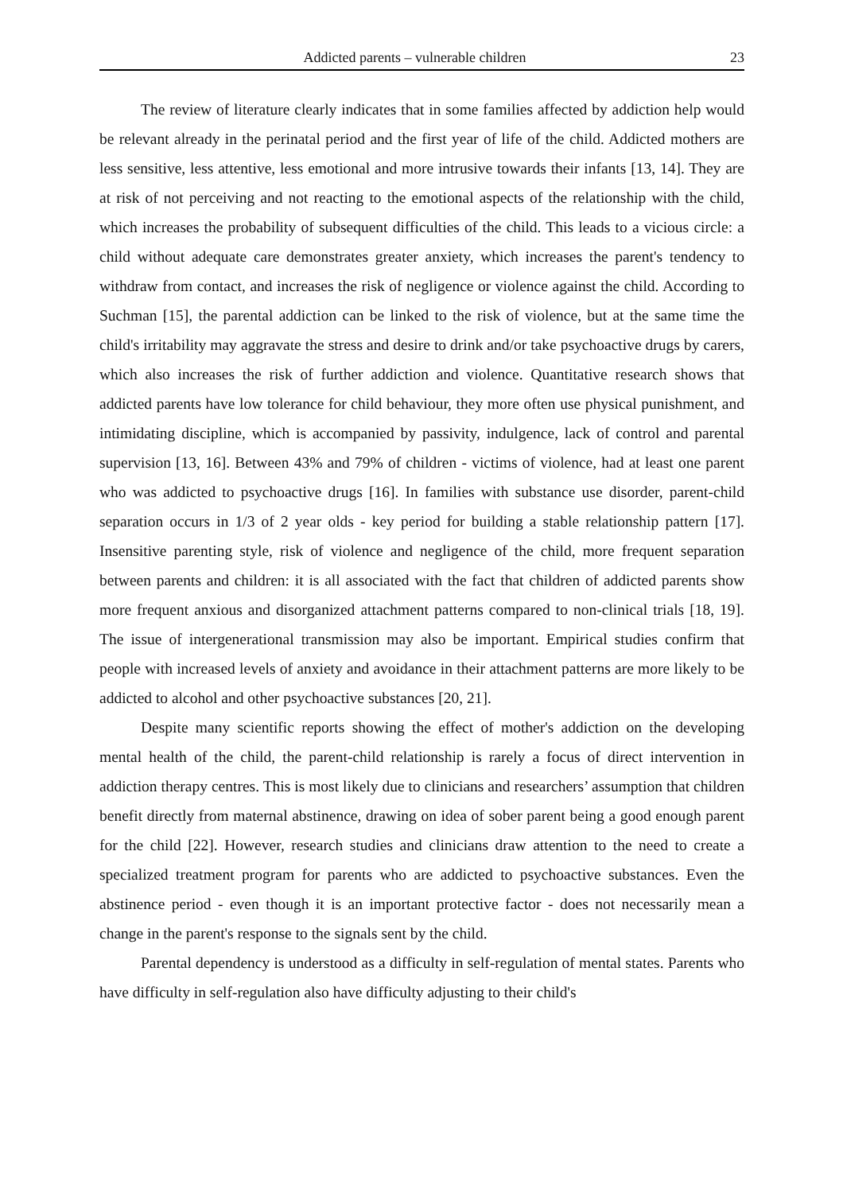Addicted parents – vulnerable children 23
The review of literature clearly indicates that in some families affected by addiction help would be relevant already in the perinatal period and the first year of life of the child. Addicted mothers are less sensitive, less attentive, less emotional and more intrusive towards their infants [13, 14]. They are at risk of not perceiving and not reacting to the emotional aspects of the relationship with the child, which increases the probability of subsequent difficulties of the child. This leads to a vicious circle: a child without adequate care demonstrates greater anxiety, which increases the parent's tendency to withdraw from contact, and increases the risk of negligence or violence against the child. According to Suchman [15], the parental addiction can be linked to the risk of violence, but at the same time the child's irritability may aggravate the stress and desire to drink and/or take psychoactive drugs by carers, which also increases the risk of further addiction and violence. Quantitative research shows that addicted parents have low tolerance for child behaviour, they more often use physical punishment, and intimidating discipline, which is accompanied by passivity, indulgence, lack of control and parental supervision [13, 16]. Between 43% and 79% of children - victims of violence, had at least one parent who was addicted to psychoactive drugs [16]. In families with substance use disorder, parent-child separation occurs in 1/3 of 2 year olds - key period for building a stable relationship pattern [17]. Insensitive parenting style, risk of violence and negligence of the child, more frequent separation between parents and children: it is all associated with the fact that children of addicted parents show more frequent anxious and disorganized attachment patterns compared to non-clinical trials [18, 19]. The issue of intergenerational transmission may also be important. Empirical studies confirm that people with increased levels of anxiety and avoidance in their attachment patterns are more likely to be addicted to alcohol and other psychoactive substances [20, 21].
Despite many scientific reports showing the effect of mother's addiction on the developing mental health of the child, the parent-child relationship is rarely a focus of direct intervention in addiction therapy centres. This is most likely due to clinicians and researchers’ assumption that children benefit directly from maternal abstinence, drawing on idea of sober parent being a good enough parent for the child [22]. However, research studies and clinicians draw attention to the need to create a specialized treatment program for parents who are addicted to psychoactive substances. Even the abstinence period - even though it is an important protective factor - does not necessarily mean a change in the parent's response to the signals sent by the child.
Parental dependency is understood as a difficulty in self-regulation of mental states. Parents who have difficulty in self-regulation also have difficulty adjusting to their child's